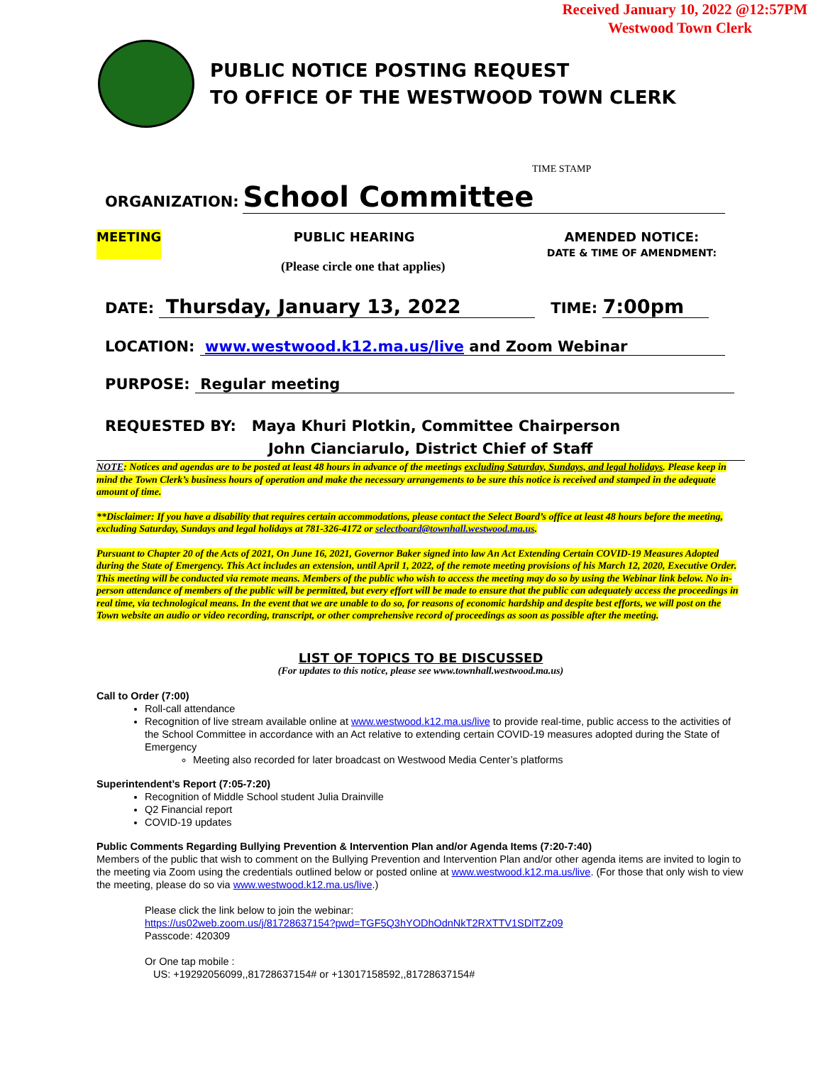Received January 10, 2022 @12:57PM
Westwood Town Clerk
PUBLIC NOTICE POSTING REQUEST
TO OFFICE OF THE WESTWOOD TOWN CLERK
TIME STAMP
ORGANIZATION: School Committee
MEETING PUBLIC HEARING AMENDED NOTICE:
DATE & TIME OF AMENDMENT:
(Please circle one that applies)
DATE: Thursday, January 13, 2022 TIME: 7:00pm
LOCATION: www.westwood.k12.ma.us/live and Zoom Webinar
PURPOSE: Regular meeting
REQUESTED BY: Maya Khuri Plotkin, Committee Chairperson
John Cianciarulo, District Chief of Staff
NOTE: Notices and agendas are to be posted at least 48 hours in advance of the meetings excluding Saturday, Sundays, and legal holidays. Please keep in mind the Town Clerk’s business hours of operation and make the necessary arrangements to be sure this notice is received and stamped in the adequate amount of time.
**Disclaimer: If you have a disability that requires certain accommodations, please contact the Select Board’s office at least 48 hours before the meeting, excluding Saturday, Sundays and legal holidays at 781-326-4172 or selectboard@townhall.westwood.ma.us.
Pursuant to Chapter 20 of the Acts of 2021, On June 16, 2021, Governor Baker signed into law An Act Extending Certain COVID-19 Measures Adopted during the State of Emergency. This Act includes an extension, until April 1, 2022, of the remote meeting provisions of his March 12, 2020, Executive Order.
This meeting will be conducted via remote means. Members of the public who wish to access the meeting may do so by using the Webinar link below. No in-person attendance of members of the public will be permitted, but every effort will be made to ensure that the public can adequately access the proceedings in real time, via technological means. In the event that we are unable to do so, for reasons of economic hardship and despite best efforts, we will post on the Town website an audio or video recording, transcript, or other comprehensive record of proceedings as soon as possible after the meeting.
LIST OF TOPICS TO BE DISCUSSED
(For updates to this notice, please see www.townhall.westwood.ma.us)
Call to Order (7:00)
Roll-call attendance
Recognition of live stream available online at www.westwood.k12.ma.us/live to provide real-time, public access to the activities of the School Committee in accordance with an Act relative to extending certain COVID-19 measures adopted during the State of Emergency
Meeting also recorded for later broadcast on Westwood Media Center’s platforms
Superintendent’s Report (7:05-7:20)
Recognition of Middle School student Julia Drainville
Q2 Financial report
COVID-19 updates
Public Comments Regarding Bullying Prevention & Intervention Plan and/or Agenda Items (7:20-7:40)
Members of the public that wish to comment on the Bullying Prevention and Intervention Plan and/or other agenda items are invited to login to the meeting via Zoom using the credentials outlined below or posted online at www.westwood.k12.ma.us/live. (For those that only wish to view the meeting, please do so via www.westwood.k12.ma.us/live.)
Please click the link below to join the webinar:
https://us02web.zoom.us/j/81728637154?pwd=TGF5Q3hYODhOdnNkT2RXTTV1SDlTZz09
Passcode: 420309
Or One tap mobile :
US: +19292056099,,81728637154# or +13017158592,,81728637154#